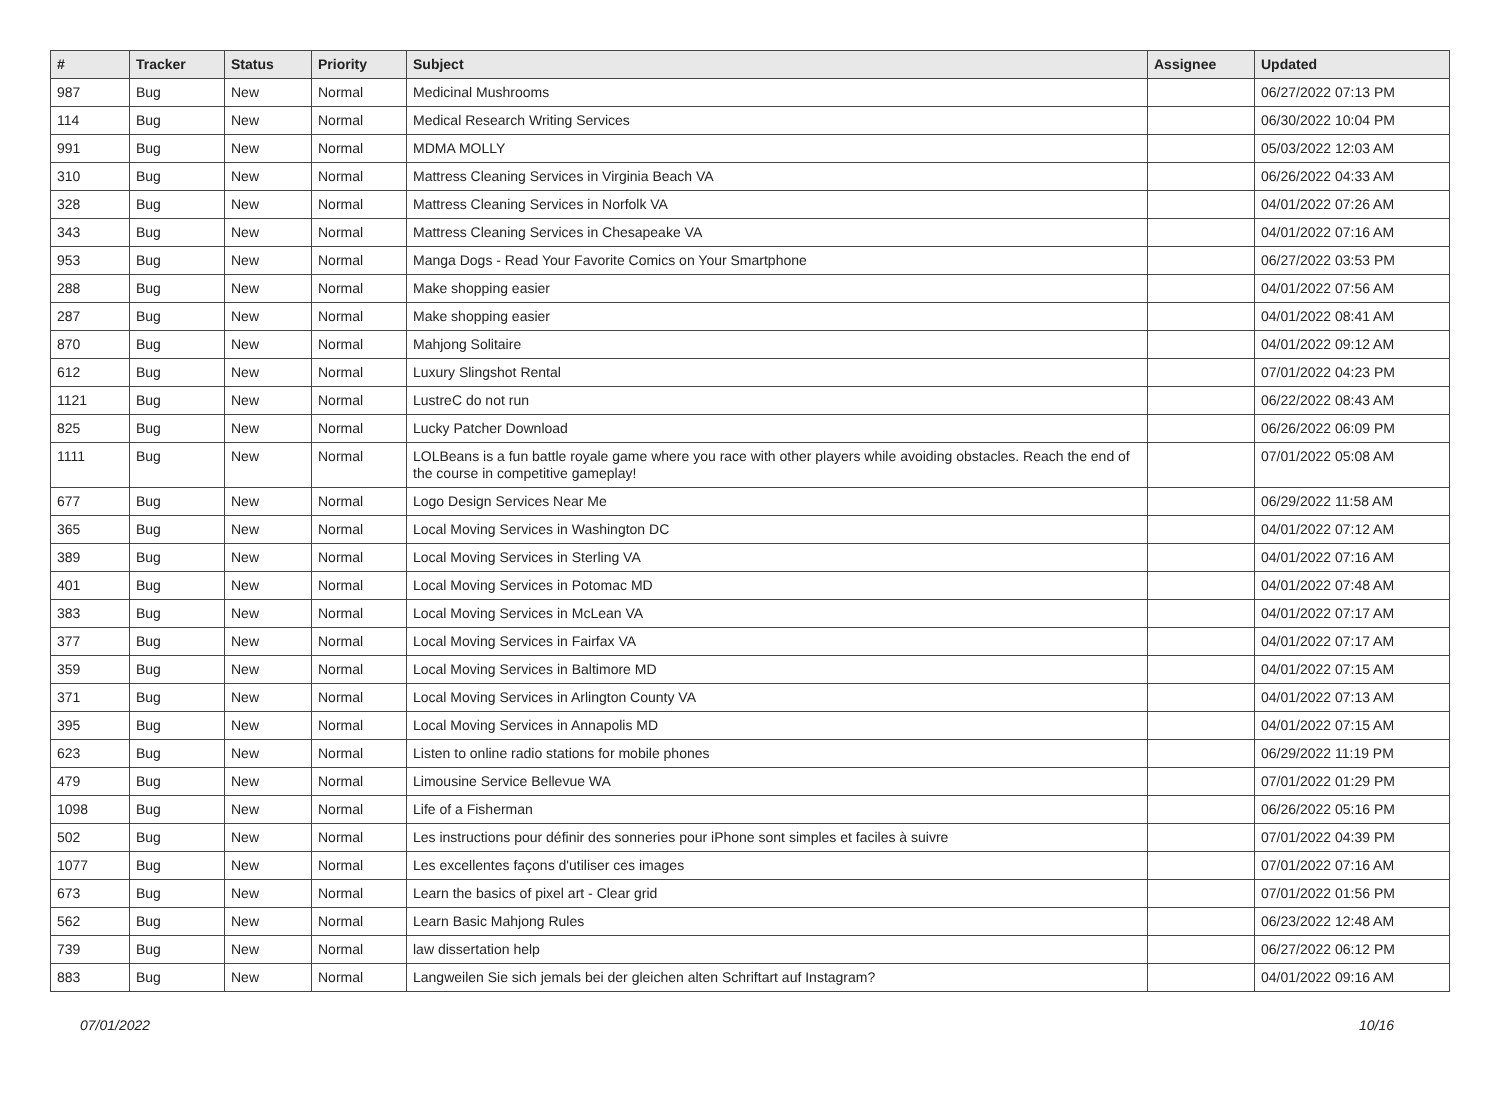| # | Tracker | Status | Priority | Subject | Assignee | Updated |
| --- | --- | --- | --- | --- | --- | --- |
| 987 | Bug | New | Normal | Medicinal Mushrooms | | 06/27/2022 07:13 PM |
| 114 | Bug | New | Normal | Medical Research Writing Services | | 06/30/2022 10:04 PM |
| 991 | Bug | New | Normal | MDMA MOLLY | | 05/03/2022 12:03 AM |
| 310 | Bug | New | Normal | Mattress Cleaning Services in Virginia Beach VA | | 06/26/2022 04:33 AM |
| 328 | Bug | New | Normal | Mattress Cleaning Services in Norfolk VA | | 04/01/2022 07:26 AM |
| 343 | Bug | New | Normal | Mattress Cleaning Services in Chesapeake VA | | 04/01/2022 07:16 AM |
| 953 | Bug | New | Normal | Manga Dogs - Read Your Favorite Comics on Your Smartphone | | 06/27/2022 03:53 PM |
| 288 | Bug | New | Normal | Make shopping easier | | 04/01/2022 07:56 AM |
| 287 | Bug | New | Normal | Make shopping easier | | 04/01/2022 08:41 AM |
| 870 | Bug | New | Normal | Mahjong Solitaire | | 04/01/2022 09:12 AM |
| 612 | Bug | New | Normal | Luxury Slingshot Rental | | 07/01/2022 04:23 PM |
| 1121 | Bug | New | Normal | LustreC do not run | | 06/22/2022 08:43 AM |
| 825 | Bug | New | Normal | Lucky Patcher Download | | 06/26/2022 06:09 PM |
| 1111 | Bug | New | Normal | LOLBeans is a fun battle royale game where you race with other players while avoiding obstacles. Reach the end of the course in competitive gameplay! | | 07/01/2022 05:08 AM |
| 677 | Bug | New | Normal | Logo Design Services Near Me | | 06/29/2022 11:58 AM |
| 365 | Bug | New | Normal | Local Moving Services in Washington DC | | 04/01/2022 07:12 AM |
| 389 | Bug | New | Normal | Local Moving Services in Sterling VA | | 04/01/2022 07:16 AM |
| 401 | Bug | New | Normal | Local Moving Services in Potomac MD | | 04/01/2022 07:48 AM |
| 383 | Bug | New | Normal | Local Moving Services in McLean VA | | 04/01/2022 07:17 AM |
| 377 | Bug | New | Normal | Local Moving Services in Fairfax VA | | 04/01/2022 07:17 AM |
| 359 | Bug | New | Normal | Local Moving Services in Baltimore MD | | 04/01/2022 07:15 AM |
| 371 | Bug | New | Normal | Local Moving Services in Arlington County VA | | 04/01/2022 07:13 AM |
| 395 | Bug | New | Normal | Local Moving Services in Annapolis MD | | 04/01/2022 07:15 AM |
| 623 | Bug | New | Normal | Listen to online radio stations for mobile phones | | 06/29/2022 11:19 PM |
| 479 | Bug | New | Normal | Limousine Service Bellevue WA | | 07/01/2022 01:29 PM |
| 1098 | Bug | New | Normal | Life of a Fisherman | | 06/26/2022 05:16 PM |
| 502 | Bug | New | Normal | Les instructions pour définir des sonneries pour iPhone sont simples et faciles à suivre | | 07/01/2022 04:39 PM |
| 1077 | Bug | New | Normal | Les excellentes façons d'utiliser ces images | | 07/01/2022 07:16 AM |
| 673 | Bug | New | Normal | Learn the basics of pixel art - Clear grid | | 07/01/2022 01:56 PM |
| 562 | Bug | New | Normal | Learn Basic Mahjong Rules | | 06/23/2022 12:48 AM |
| 739 | Bug | New | Normal | law dissertation help | | 06/27/2022 06:12 PM |
| 883 | Bug | New | Normal | Langweilen Sie sich jemals bei der gleichen alten Schriftart auf Instagram? | | 04/01/2022 09:16 AM |
07/01/2022 10/16